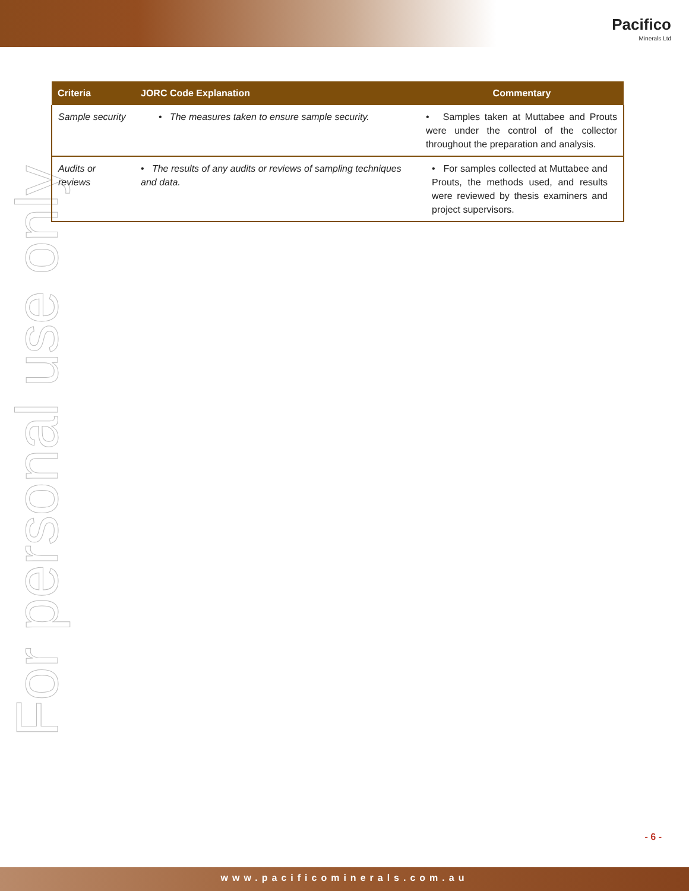Pacifico
Minerals Ltd
For personal use only
| Criteria | JORC Code Explanation | Commentary |
| --- | --- | --- |
| Sample security | • The measures taken to ensure sample security. | • Samples taken at Muttabee and Prouts were under the control of the collector throughout the preparation and analysis. |
| Audits or reviews | • The results of any audits or reviews of sampling techniques and data. | • For samples collected at Muttabee and Prouts, the methods used, and results were reviewed by thesis examiners and project supervisors. |
- 6 -
www.pacificominerals.com.au